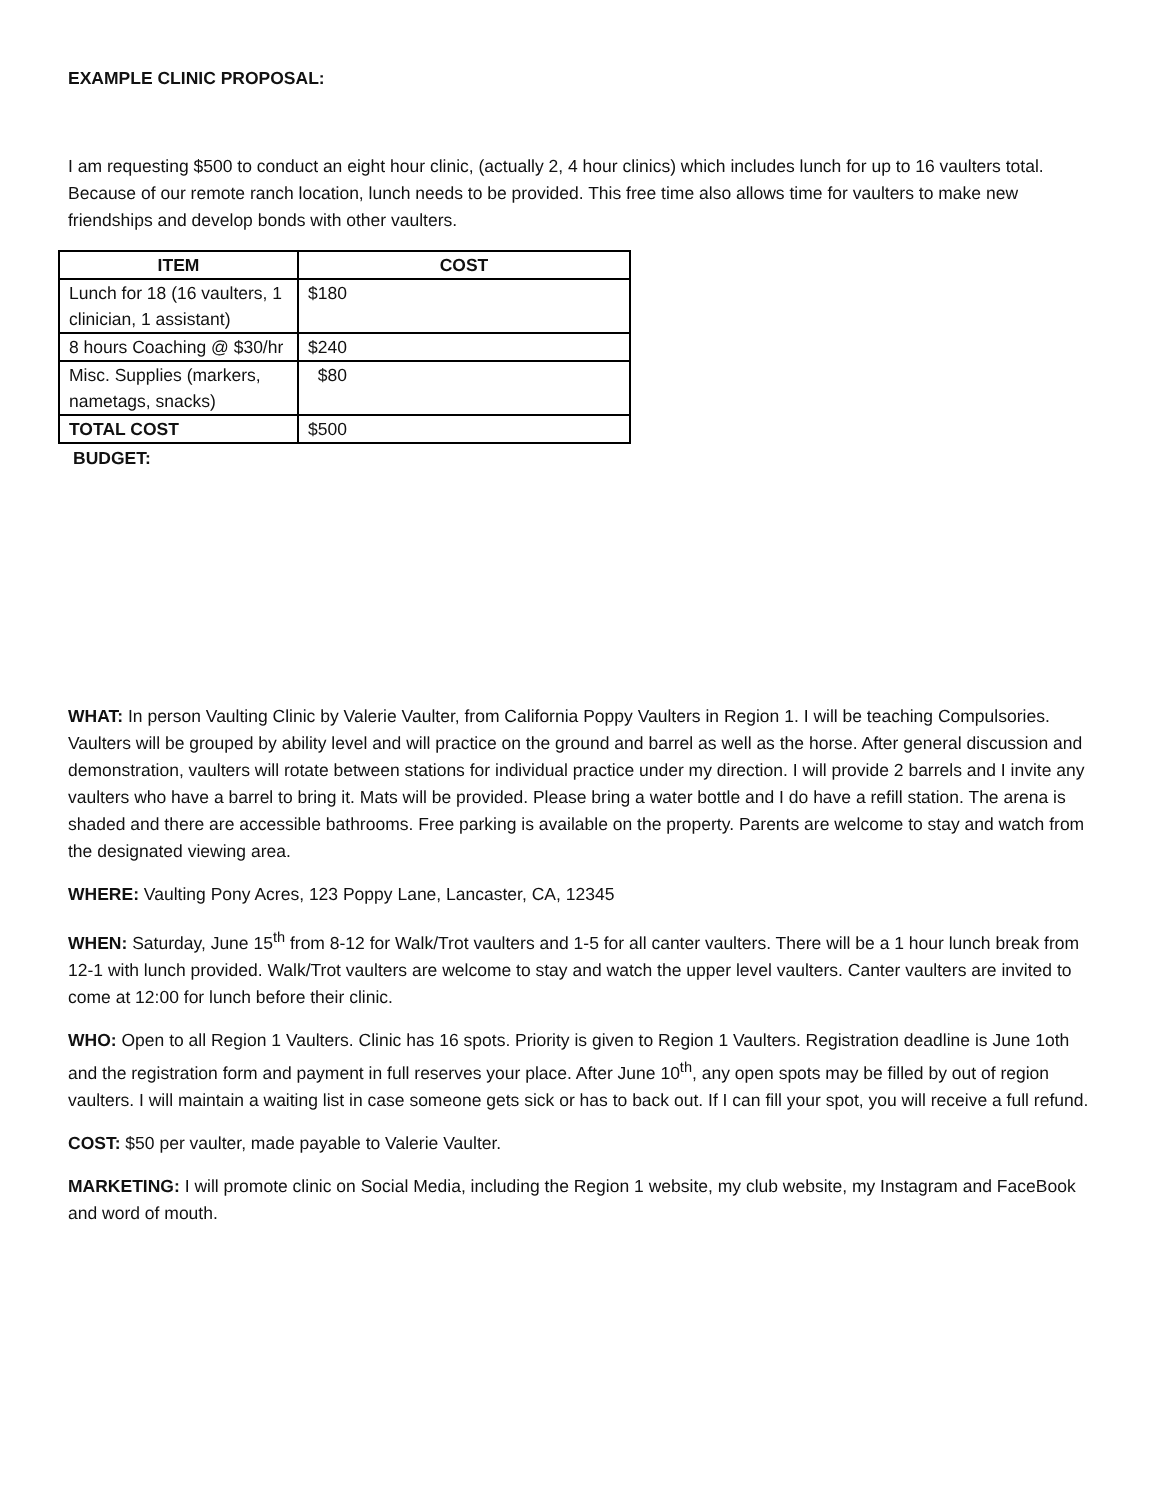EXAMPLE CLINIC PROPOSAL:
I am requesting $500 to conduct an eight hour clinic, (actually 2, 4 hour clinics) which includes lunch for up to 16 vaulters total. Because of our remote ranch location, lunch needs to be provided. This free time also allows time for vaulters to make new friendships and develop bonds with other vaulters.
| ITEM | COST |
| --- | --- |
| Lunch for 18 (16 vaulters, 1 clinician, 1 assistant) | $180 |
| 8 hours Coaching @ $30/hr | $240 |
| Misc. Supplies (markers, nametags, snacks) | $80 |
| TOTAL COST | $500 |
BUDGET:
WHAT: In person Vaulting Clinic by Valerie Vaulter, from California Poppy Vaulters in Region 1. I will be teaching Compulsories. Vaulters will be grouped by ability level and will practice on the ground and barrel as well as the horse. After general discussion and demonstration, vaulters will rotate between stations for individual practice under my direction. I will provide 2 barrels and I invite any vaulters who have a barrel to bring it. Mats will be provided. Please bring a water bottle and I do have a refill station. The arena is shaded and there are accessible bathrooms. Free parking is available on the property. Parents are welcome to stay and watch from the designated viewing area.
WHERE: Vaulting Pony Acres, 123 Poppy Lane, Lancaster, CA, 12345
WHEN: Saturday, June 15<sup>th</sup> from 8-12 for Walk/Trot vaulters and 1-5 for all canter vaulters. There will be a 1 hour lunch break from 12-1 with lunch provided. Walk/Trot vaulters are welcome to stay and watch the upper level vaulters. Canter vaulters are invited to come at 12:00 for lunch before their clinic.
WHO: Open to all Region 1 Vaulters. Clinic has 16 spots. Priority is given to Region 1 Vaulters. Registration deadline is June 1oth and the registration form and payment in full reserves your place. After June 10<sup>th</sup>, any open spots may be filled by out of region vaulters. I will maintain a waiting list in case someone gets sick or has to back out. If I can fill your spot, you will receive a full refund.
COST: $50 per vaulter, made payable to Valerie Vaulter.
MARKETING: I will promote clinic on Social Media, including the Region 1 website, my club website, my Instagram and FaceBook and word of mouth.